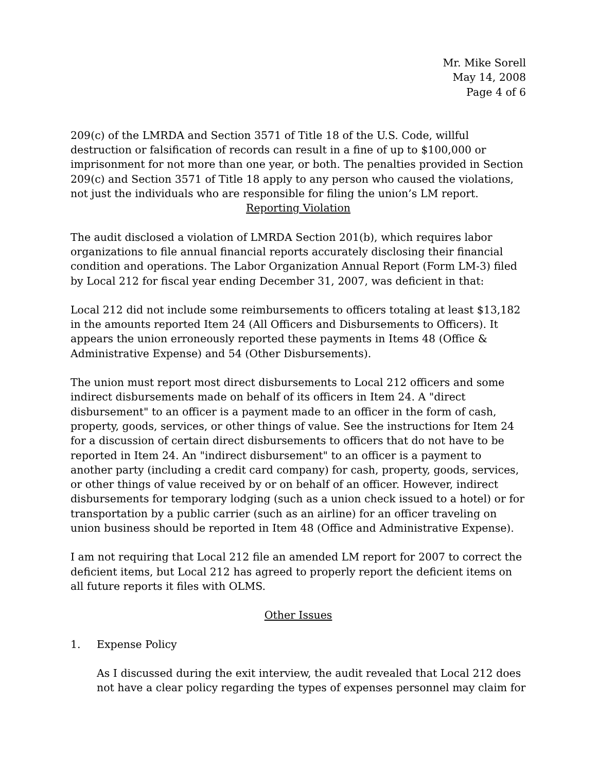Mr. Mike Sorell
May 14, 2008
Page 4 of 6
209(c) of the LMRDA and Section 3571 of Title 18 of the U.S. Code, willful destruction or falsification of records can result in a fine of up to $100,000 or imprisonment for not more than one year, or both. The penalties provided in Section 209(c) and Section 3571 of Title 18 apply to any person who caused the violations, not just the individuals who are responsible for filing the union’s LM report.
Reporting Violation
The audit disclosed a violation of LMRDA Section 201(b), which requires labor organizations to file annual financial reports accurately disclosing their financial condition and operations. The Labor Organization Annual Report (Form LM-3) filed by Local 212 for fiscal year ending December 31, 2007, was deficient in that:
Local 212 did not include some reimbursements to officers totaling at least $13,182 in the amounts reported Item 24 (All Officers and Disbursements to Officers). It appears the union erroneously reported these payments in Items 48 (Office & Administrative Expense) and 54 (Other Disbursements).
The union must report most direct disbursements to Local 212 officers and some indirect disbursements made on behalf of its officers in Item 24. A "direct disbursement" to an officer is a payment made to an officer in the form of cash, property, goods, services, or other things of value. See the instructions for Item 24 for a discussion of certain direct disbursements to officers that do not have to be reported in Item 24. An "indirect disbursement" to an officer is a payment to another party (including a credit card company) for cash, property, goods, services, or other things of value received by or on behalf of an officer. However, indirect disbursements for temporary lodging (such as a union check issued to a hotel) or for transportation by a public carrier (such as an airline) for an officer traveling on union business should be reported in Item 48 (Office and Administrative Expense).
I am not requiring that Local 212 file an amended LM report for 2007 to correct the deficient items, but Local 212 has agreed to properly report the deficient items on all future reports it files with OLMS.
Other Issues
1. Expense Policy
As I discussed during the exit interview, the audit revealed that Local 212 does not have a clear policy regarding the types of expenses personnel may claim for